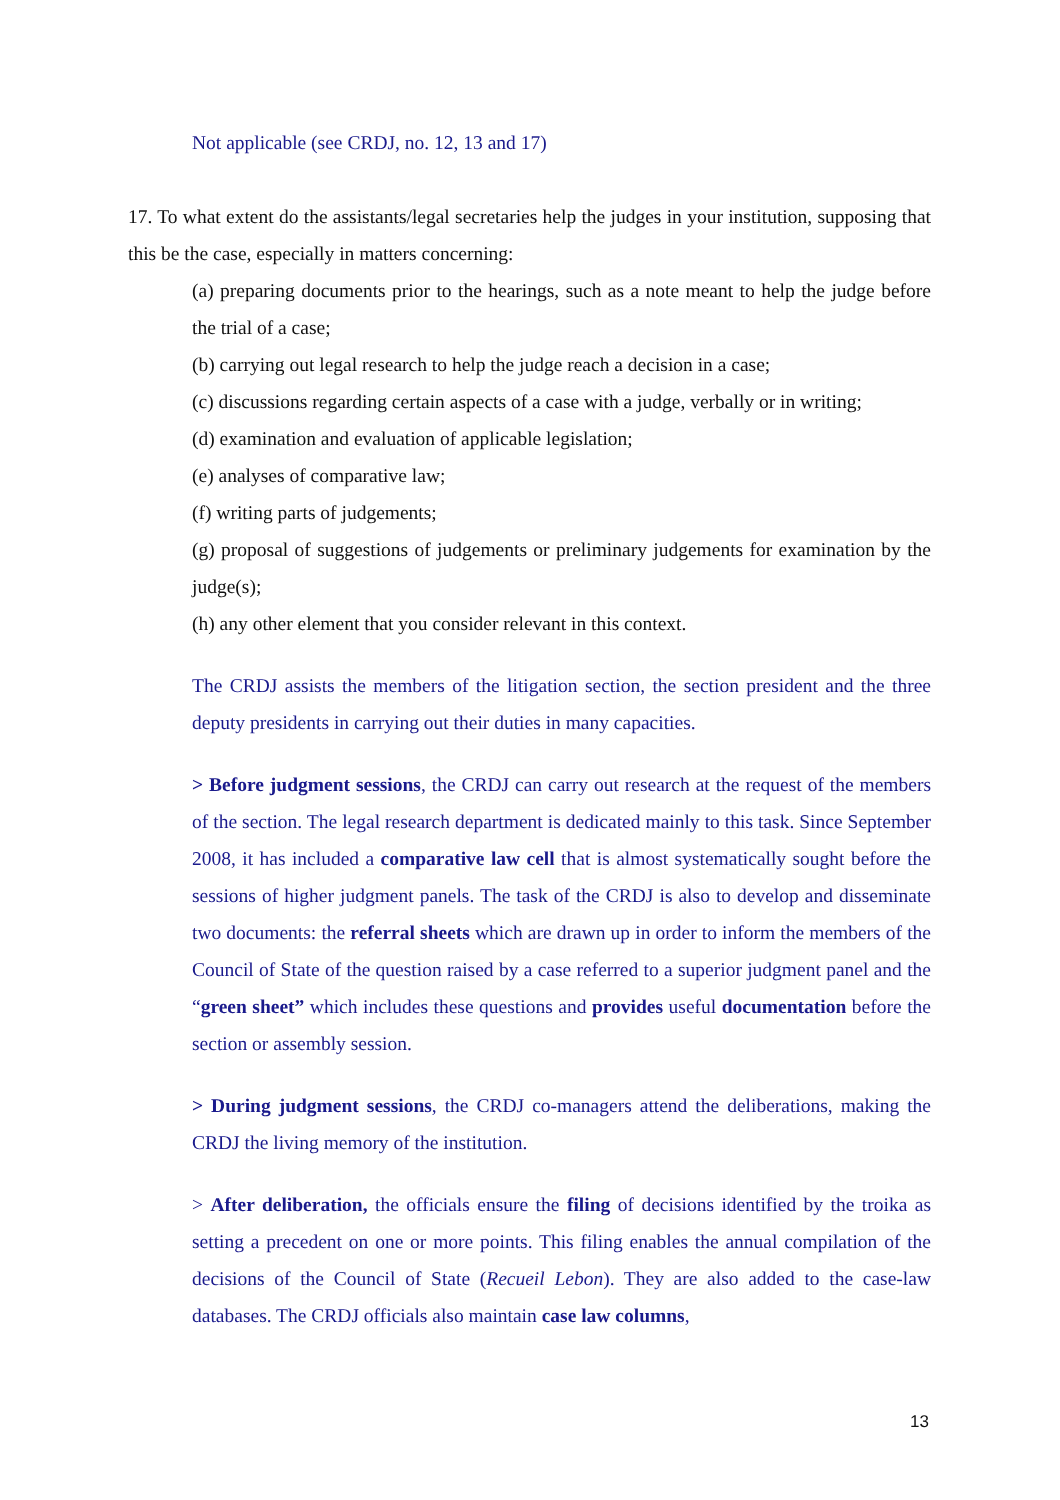Not applicable (see CRDJ, no. 12, 13 and 17)
17. To what extent do the assistants/legal secretaries help the judges in your institution, supposing that this be the case, especially in matters concerning:
(a) preparing documents prior to the hearings, such as a note meant to help the judge before the trial of a case;
(b) carrying out legal research to help the judge reach a decision in a case;
(c) discussions regarding certain aspects of a case with a judge, verbally or in writing;
(d) examination and evaluation of applicable legislation;
(e) analyses of comparative law;
(f) writing parts of judgements;
(g) proposal of suggestions of judgements or preliminary judgements for examination by the judge(s);
(h) any other element that you consider relevant in this context.
The CRDJ assists the members of the litigation section, the section president and the three deputy presidents in carrying out their duties in many capacities.
> Before judgment sessions, the CRDJ can carry out research at the request of the members of the section. The legal research department is dedicated mainly to this task. Since September 2008, it has included a comparative law cell that is almost systematically sought before the sessions of higher judgment panels. The task of the CRDJ is also to develop and disseminate two documents: the referral sheets which are drawn up in order to inform the members of the Council of State of the question raised by a case referred to a superior judgment panel and the “green sheet” which includes these questions and provides useful documentation before the section or assembly session.
> During judgment sessions, the CRDJ co-managers attend the deliberations, making the CRDJ the living memory of the institution.
> After deliberation, the officials ensure the filing of decisions identified by the troika as setting a precedent on one or more points. This filing enables the annual compilation of the decisions of the Council of State (Recueil Lebon). They are also added to the case-law databases. The CRDJ officials also maintain case law columns,
13